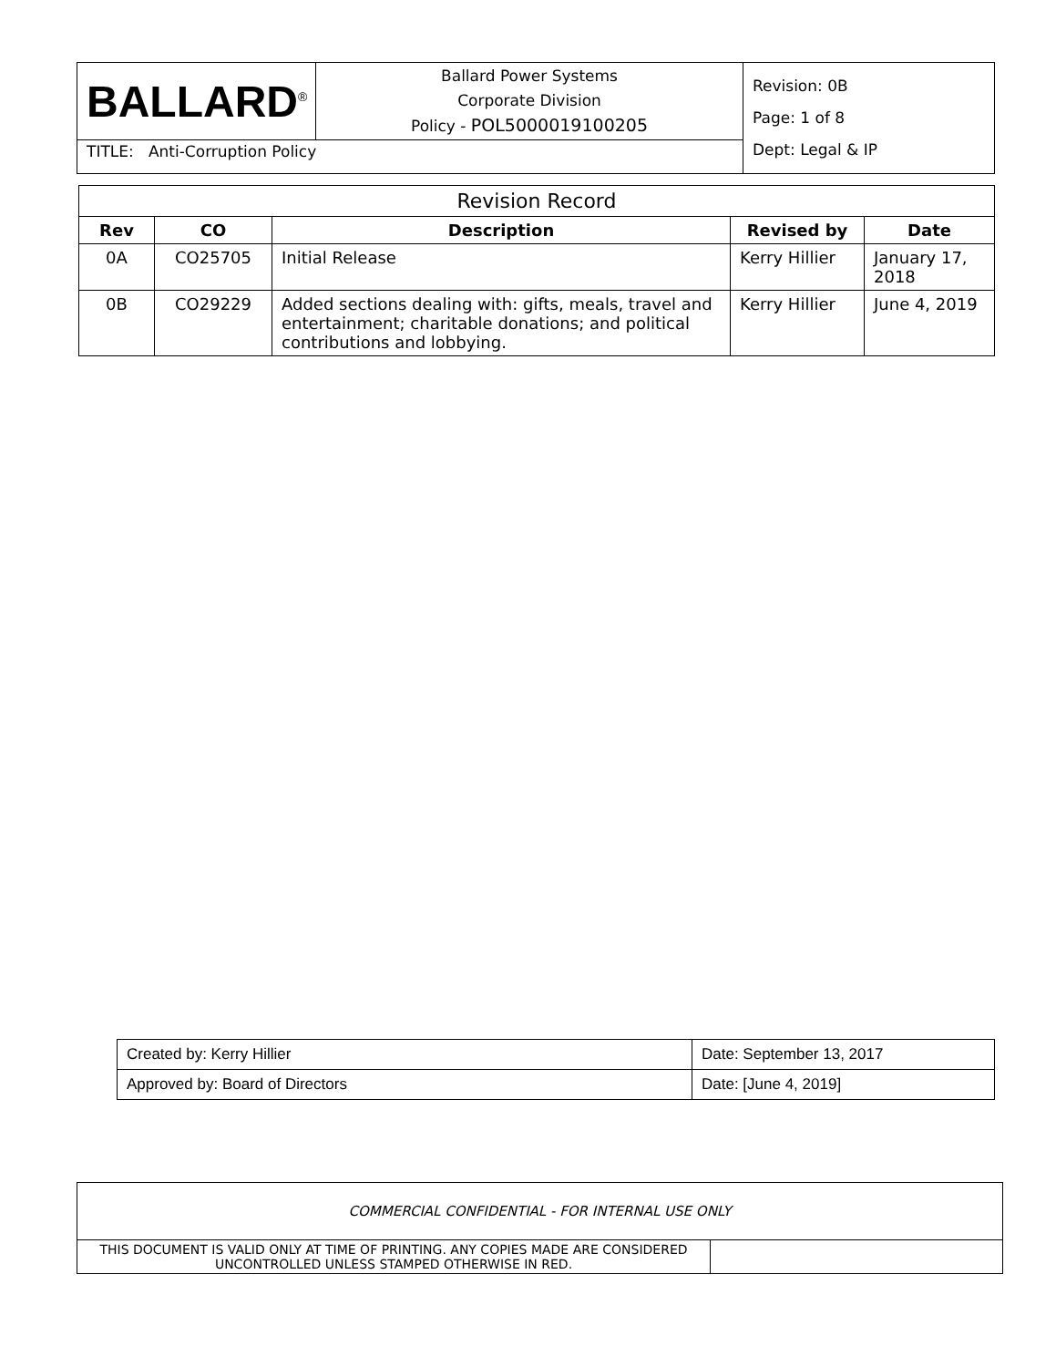| BALLARD<sup>®</sup> | Ballard Power Systems Corporate Division Policy - POL5000019100205 | Revision: 0B Page: 1 of 8 Dept: Legal & IP |
| TITLE: Anti-Corruption Policy | | |
| Revision Record | | | | |
| Rev | CO | Description | Revised by | Date |
| 0A | CO25705 | Initial Release | Kerry Hillier | January 17, 2018 |
| 0B | CO29229 | Added sections dealing with: gifts, meals, travel and entertainment; charitable donations; and political contributions and lobbying. | Kerry Hillier | June 4, 2019 |
| Created by: Kerry Hillier | Date: September 13, 2017 |
| Approved by: Board of Directors | Date: [June 4, 2019] |
| COMMERCIAL CONFIDENTIAL - FOR INTERNAL USE ONLY | |
| THIS DOCUMENT IS VALID ONLY AT TIME OF PRINTING. ANY COPIES MADE ARE CONSIDERED UNCONTROLLED UNLESS STAMPED OTHERWISE IN RED. | |